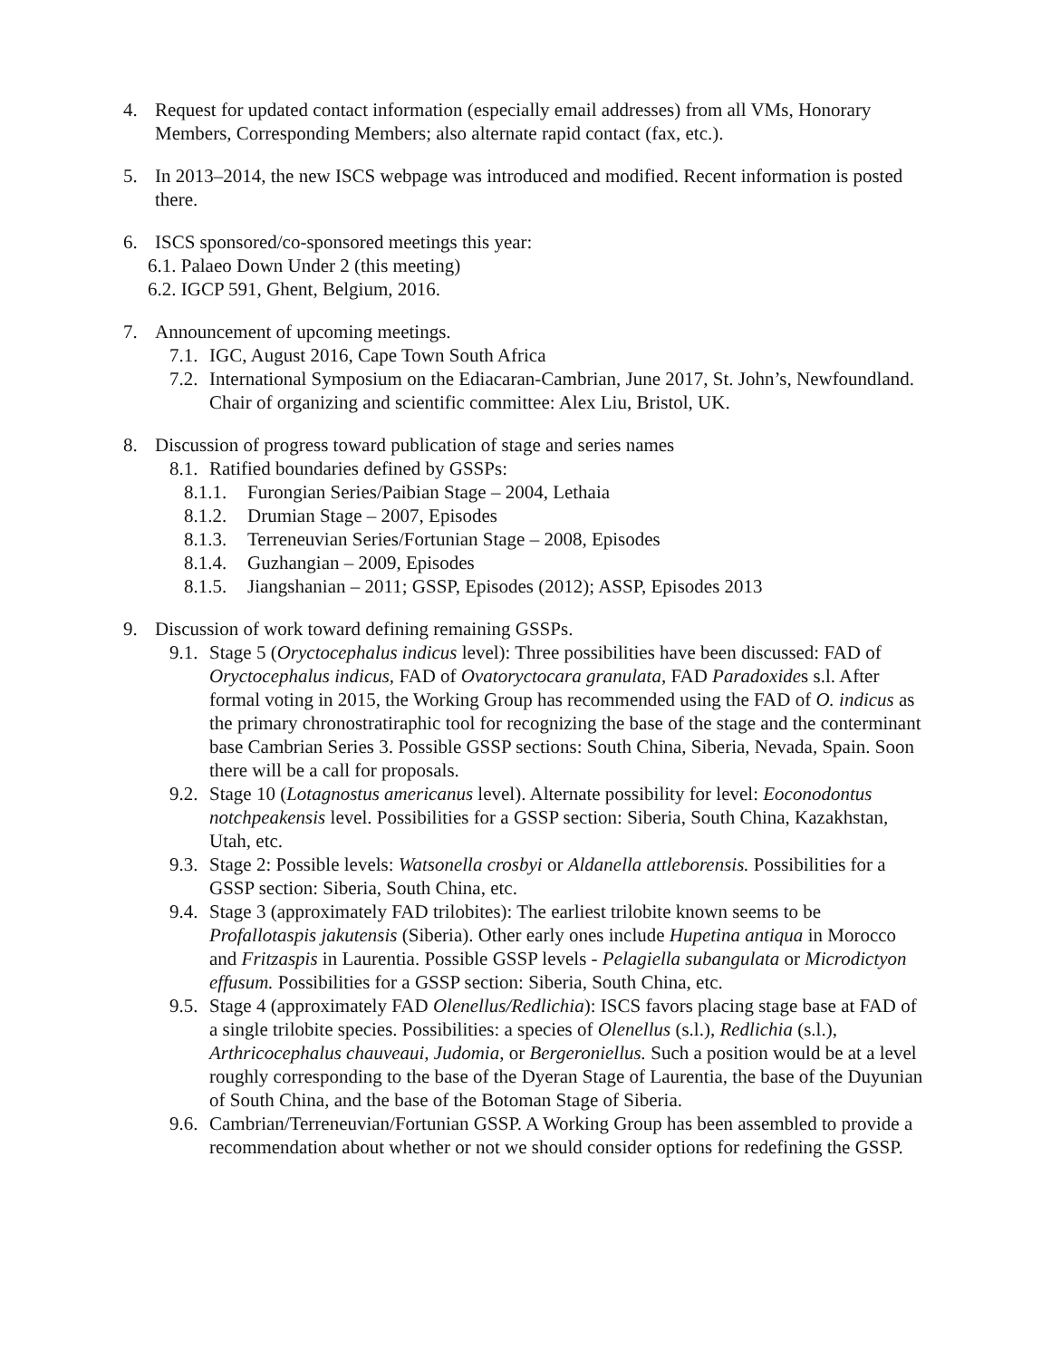4. Request for updated contact information (especially email addresses) from all VMs, Honorary Members, Corresponding Members; also alternate rapid contact (fax, etc.).
5. In 2013–2014, the new ISCS webpage was introduced and modified. Recent information is posted there.
6. ISCS sponsored/co-sponsored meetings this year:
6.1. Palaeo Down Under 2 (this meeting)
6.2. IGCP 591, Ghent, Belgium, 2016.
7. Announcement of upcoming meetings.
7.1.
IGC, August 2016, Cape Town South Africa
7.2.
International Symposium on the Ediacaran-Cambrian, June 2017, St. John’s, Newfoundland. Chair of organizing and scientific committee: Alex Liu, Bristol, UK.
8. Discussion of progress toward publication of stage and series names
8.1.
Ratified boundaries defined by GSSPs:
8.1.1.
Furongian Series/Paibian Stage – 2004, Lethaia
8.1.2.
Drumian Stage – 2007, Episodes
8.1.3.
Terreneuvian Series/Fortunian Stage – 2008, Episodes
8.1.4.
Guzhangian – 2009, Episodes
8.1.5.
Jiangshanian – 2011; GSSP, Episodes (2012); ASSP, Episodes 2013
9. Discussion of work toward defining remaining GSSPs.
9.1.
Stage 5 (Oryctocephalus indicus level): Three possibilities have been discussed: FAD of Oryctocephalus indicus, FAD of Ovatoryctocara granulata, FAD Paradoxides s.l. After formal voting in 2015, the Working Group has recommended using the FAD of O. indicus as the primary chronostratiraphic tool for recognizing the base of the stage and the conterminant base Cambrian Series 3. Possible GSSP sections: South China, Siberia, Nevada, Spain. Soon there will be a call for proposals.
9.2.
Stage 10 (Lotagnostus americanus level). Alternate possibility for level: Eoconodontus notchpeakensis level. Possibilities for a GSSP section: Siberia, South China, Kazakhstan, Utah, etc.
9.3.
Stage 2: Possible levels: Watsonella crosbyi or Aldanella attleborensis. Possibilities for a GSSP section: Siberia, South China, etc.
9.4.
Stage 3 (approximately FAD trilobites): The earliest trilobite known seems to be Profallotaspis jakutensis (Siberia). Other early ones include Hupetina antiqua in Morocco and Fritzaspis in Laurentia. Possible GSSP levels - Pelagiella subangulata or Microdictyon effusum. Possibilities for a GSSP section: Siberia, South China, etc.
9.5.
Stage 4 (approximately FAD Olenellus/Redlichia): ISCS favors placing stage base at FAD of a single trilobite species. Possibilities: a species of Olenellus (s.l.), Redlichia (s.l.), Arthricocephalus chauveaui, Judomia, or Bergeroniellus. Such a position would be at a level roughly corresponding to the base of the Dyeran Stage of Laurentia, the base of the Duyunian of South China, and the base of the Botoman Stage of Siberia.
9.6.
Cambrian/Terreneuvian/Fortunian GSSP. A Working Group has been assembled to provide a recommendation about whether or not we should consider options for redefining the GSSP.